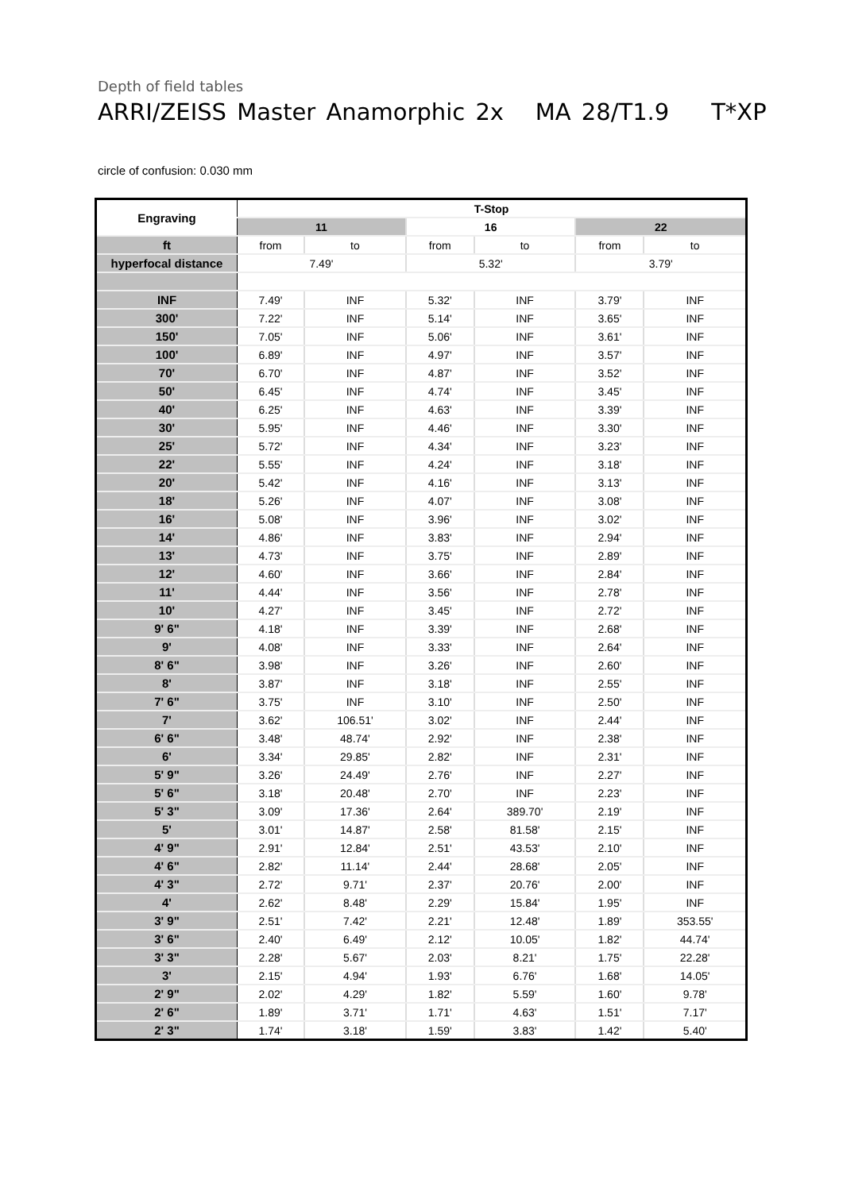Depth of field tables
ARRI/ZEISS Master Anamorphic 2x MA 28/T1.9 T*XP
circle of confusion: 0.030 mm
| Engraving | T-Stop | | | | | |
| --- | --- | --- | --- | --- | --- | --- |
| | 11 | | 16 | | 22 | |
| ft | from | to | from | to | from | to |
| hyperfocal distance | 7.49' | | 5.32' | | 3.79' | |
| INF | 7.49' | INF | 5.32' | INF | 3.79' | INF |
| 300' | 7.22' | INF | 5.14' | INF | 3.65' | INF |
| 150' | 7.05' | INF | 5.06' | INF | 3.61' | INF |
| 100' | 6.89' | INF | 4.97' | INF | 3.57' | INF |
| 70' | 6.70' | INF | 4.87' | INF | 3.52' | INF |
| 50' | 6.45' | INF | 4.74' | INF | 3.45' | INF |
| 40' | 6.25' | INF | 4.63' | INF | 3.39' | INF |
| 30' | 5.95' | INF | 4.46' | INF | 3.30' | INF |
| 25' | 5.72' | INF | 4.34' | INF | 3.23' | INF |
| 22' | 5.55' | INF | 4.24' | INF | 3.18' | INF |
| 20' | 5.42' | INF | 4.16' | INF | 3.13' | INF |
| 18' | 5.26' | INF | 4.07' | INF | 3.08' | INF |
| 16' | 5.08' | INF | 3.96' | INF | 3.02' | INF |
| 14' | 4.86' | INF | 3.83' | INF | 2.94' | INF |
| 13' | 4.73' | INF | 3.75' | INF | 2.89' | INF |
| 12' | 4.60' | INF | 3.66' | INF | 2.84' | INF |
| 11' | 4.44' | INF | 3.56' | INF | 2.78' | INF |
| 10' | 4.27' | INF | 3.45' | INF | 2.72' | INF |
| 9' 6" | 4.18' | INF | 3.39' | INF | 2.68' | INF |
| 9' | 4.08' | INF | 3.33' | INF | 2.64' | INF |
| 8' 6" | 3.98' | INF | 3.26' | INF | 2.60' | INF |
| 8' | 3.87' | INF | 3.18' | INF | 2.55' | INF |
| 7' 6" | 3.75' | INF | 3.10' | INF | 2.50' | INF |
| 7' | 3.62' | 106.51' | 3.02' | INF | 2.44' | INF |
| 6' 6" | 3.48' | 48.74' | 2.92' | INF | 2.38' | INF |
| 6' | 3.34' | 29.85' | 2.82' | INF | 2.31' | INF |
| 5' 9" | 3.26' | 24.49' | 2.76' | INF | 2.27' | INF |
| 5' 6" | 3.18' | 20.48' | 2.70' | INF | 2.23' | INF |
| 5' 3" | 3.09' | 17.36' | 2.64' | 389.70' | 2.19' | INF |
| 5' | 3.01' | 14.87' | 2.58' | 81.58' | 2.15' | INF |
| 4' 9" | 2.91' | 12.84' | 2.51' | 43.53' | 2.10' | INF |
| 4' 6" | 2.82' | 11.14' | 2.44' | 28.68' | 2.05' | INF |
| 4' 3" | 2.72' | 9.71' | 2.37' | 20.76' | 2.00' | INF |
| 4' | 2.62' | 8.48' | 2.29' | 15.84' | 1.95' | INF |
| 3' 9" | 2.51' | 7.42' | 2.21' | 12.48' | 1.89' | 353.55' |
| 3' 6" | 2.40' | 6.49' | 2.12' | 10.05' | 1.82' | 44.74' |
| 3' 3" | 2.28' | 5.67' | 2.03' | 8.21' | 1.75' | 22.28' |
| 3' | 2.15' | 4.94' | 1.93' | 6.76' | 1.68' | 14.05' |
| 2' 9" | 2.02' | 4.29' | 1.82' | 5.59' | 1.60' | 9.78' |
| 2' 6" | 1.89' | 3.71' | 1.71' | 4.63' | 1.51' | 7.17' |
| 2' 3" | 1.74' | 3.18' | 1.59' | 3.83' | 1.42' | 5.40' |